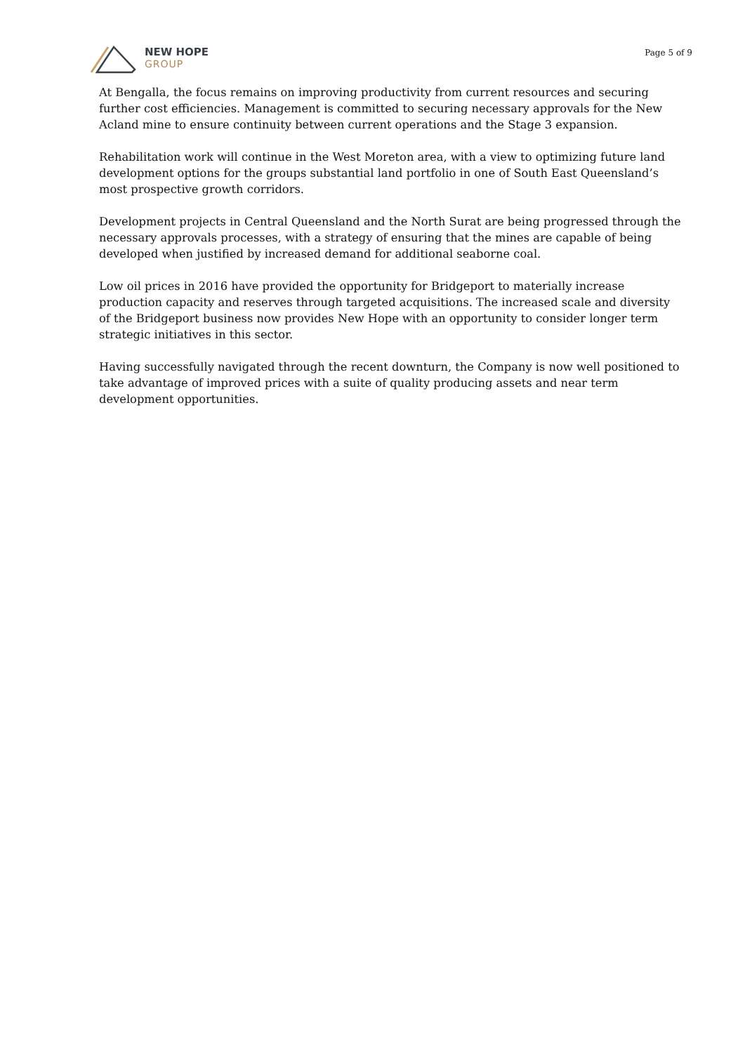NEW HOPE
GROUP
Page 5 of 9
At Bengalla, the focus remains on improving productivity from current resources and securing further cost efficiencies. Management is committed to securing necessary approvals for the New Acland mine to ensure continuity between current operations and the Stage 3 expansion.
Rehabilitation work will continue in the West Moreton area, with a view to optimizing future land development options for the groups substantial land portfolio in one of South East Queensland’s most prospective growth corridors.
Development projects in Central Queensland and the North Surat are being progressed through the necessary approvals processes, with a strategy of ensuring that the mines are capable of being developed when justified by increased demand for additional seaborne coal.
Low oil prices in 2016 have provided the opportunity for Bridgeport to materially increase production capacity and reserves through targeted acquisitions. The increased scale and diversity of the Bridgeport business now provides New Hope with an opportunity to consider longer term strategic initiatives in this sector.
Having successfully navigated through the recent downturn, the Company is now well positioned to take advantage of improved prices with a suite of quality producing assets and near term development opportunities.